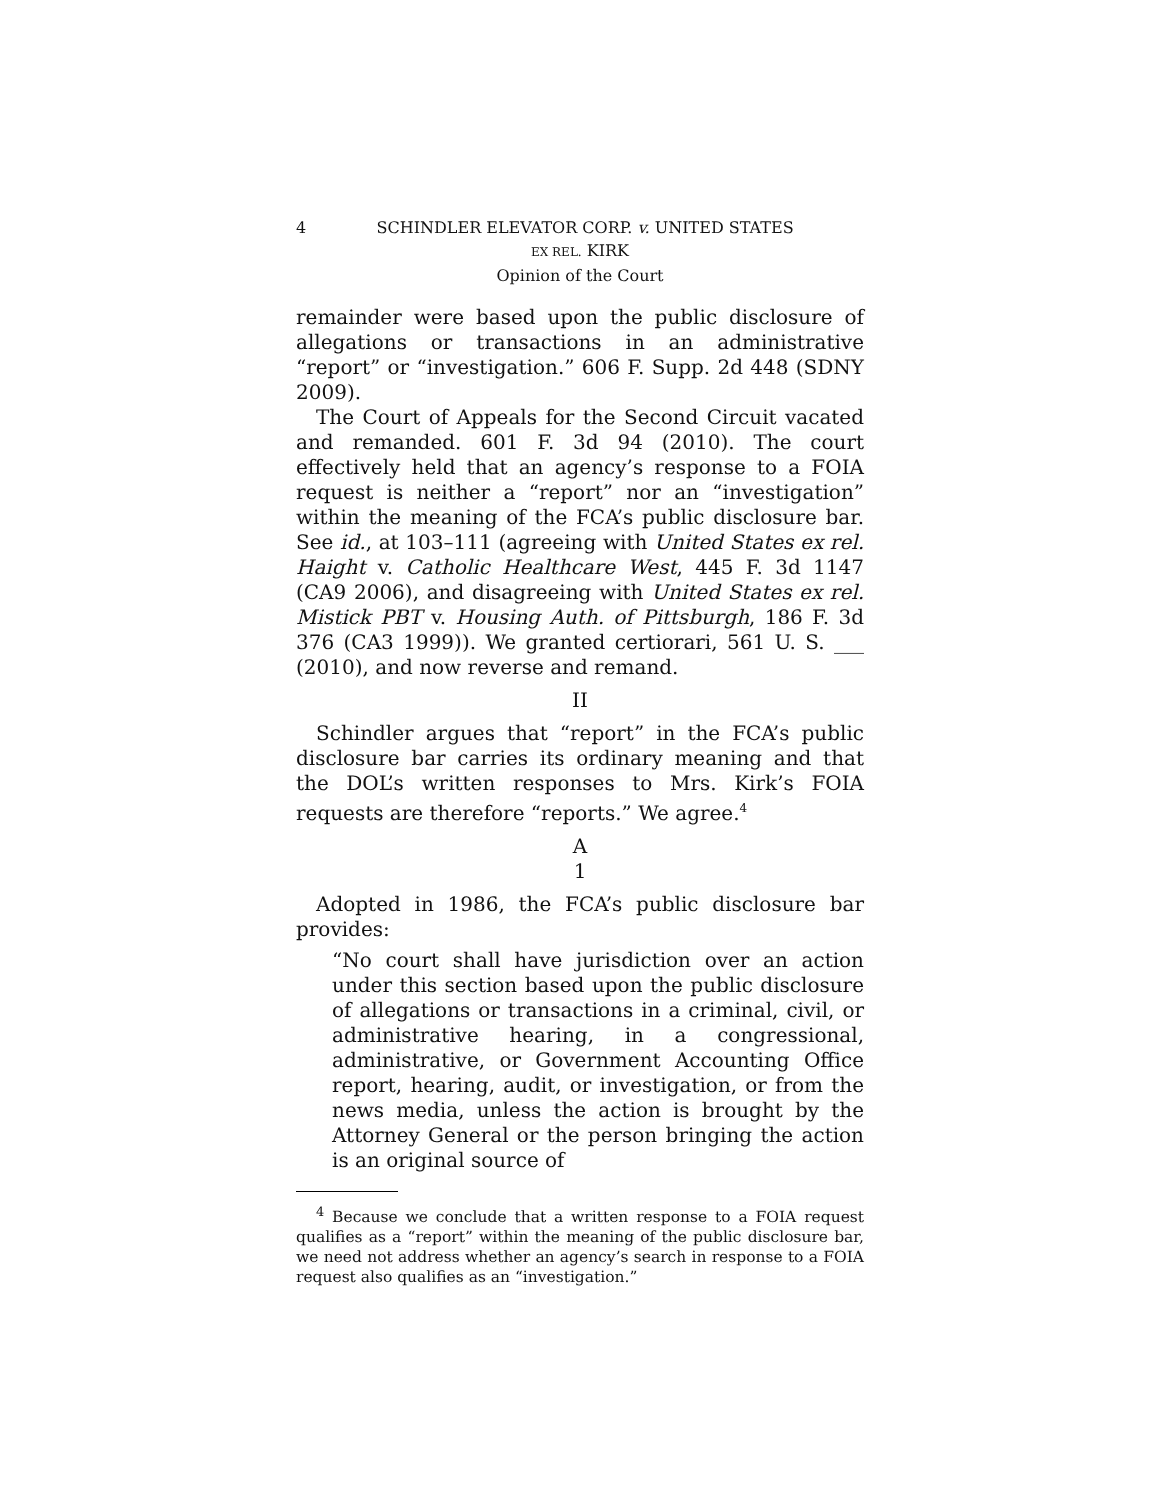4 SCHINDLER ELEVATOR CORP. v. UNITED STATES
EX REL. KIRK
Opinion of the Court
remainder were based upon the public disclosure of allegations or transactions in an administrative “report” or “investigation.” 606 F. Supp. 2d 448 (SDNY 2009).
The Court of Appeals for the Second Circuit vacated and remanded. 601 F. 3d 94 (2010). The court effectively held that an agency’s response to a FOIA request is neither a “report” nor an “investigation” within the meaning of the FCA’s public disclosure bar. See id., at 103–111 (agreeing with United States ex rel. Haight v. Catholic Healthcare West, 445 F. 3d 1147 (CA9 2006), and disagreeing with United States ex rel. Mistick PBT v. Housing Auth. of Pittsburgh, 186 F. 3d 376 (CA3 1999)). We granted certiorari, 561 U. S. ___ (2010), and now reverse and remand.
II
Schindler argues that “report” in the FCA’s public disclosure bar carries its ordinary meaning and that the DOL’s written responses to Mrs. Kirk’s FOIA requests are therefore “reports.” We agree.<sup>4</sup>
A
1
Adopted in 1986, the FCA’s public disclosure bar provides:
“No court shall have jurisdiction over an action under this section based upon the public disclosure of allegations or transactions in a criminal, civil, or administrative hearing, in a congressional, administrative, or Government Accounting Office report, hearing, audit, or investigation, or from the news media, unless the action is brought by the Attorney General or the person bringing the action is an original source of
<sup>4</sup> Because we conclude that a written response to a FOIA request qualifies as a “report” within the meaning of the public disclosure bar, we need not address whether an agency’s search in response to a FOIA request also qualifies as an “investigation.”